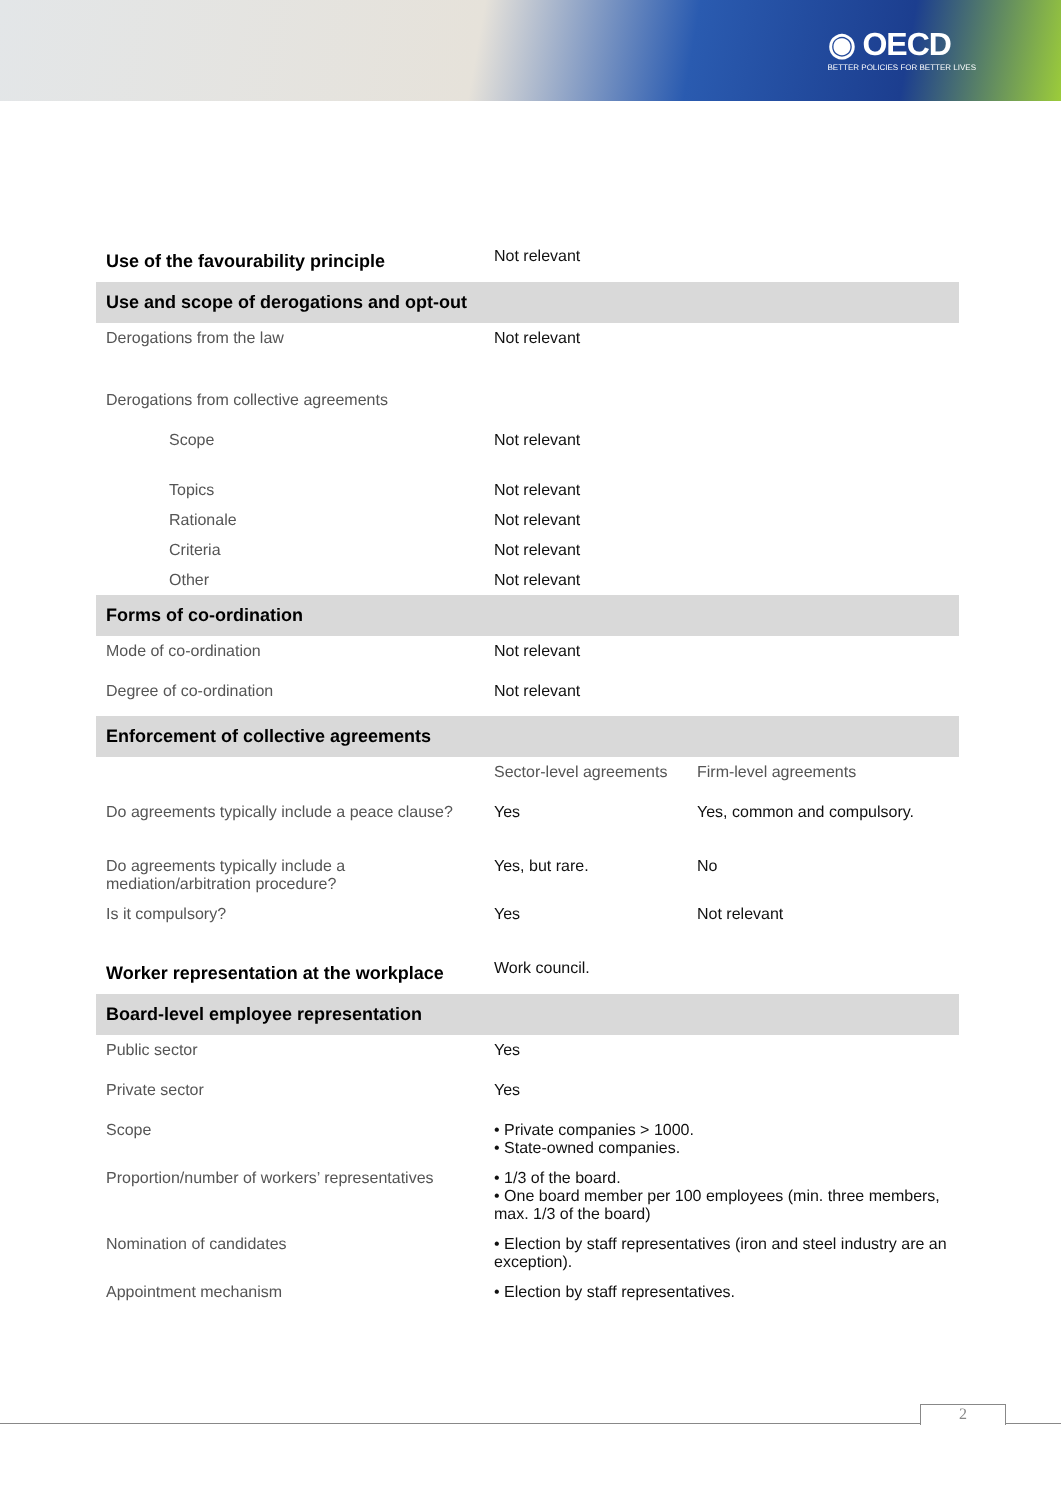◉ OECD
BETTER POLICIES FOR BETTER LIVES
| Use of the favourability principle | Not relevant | |
| Use and scope of derogations and opt-out | | |
| Derogations from the law | Not relevant | |
| Derogations from collective agreements | | |
| Scope | Not relevant | |
| Topics | Not relevant | |
| Rationale | Not relevant | |
| Criteria | Not relevant | |
| Other | Not relevant | |
| Forms of co-ordination | | |
| Mode of co-ordination | Not relevant | |
| Degree of co-ordination | Not relevant | |
| Enforcement of collective agreements | | |
| | Sector-level agreements | Firm-level agreements |
| Do agreements typically include a peace clause? | Yes | Yes, common and compulsory. |
| Do agreements typically include a mediation/arbitration procedure? | Yes, but rare. | No |
| Is it compulsory? | Yes | Not relevant |
| Worker representation at the workplace | Work council. | |
| Board-level employee representation | | |
| Public sector | Yes | |
| Private sector | Yes | |
| Scope | • Private companies > 1000. • State-owned companies. | |
| Proportion/number of workers’ representatives | • 1/3 of the board. • One board member per 100 employees (min. three members, max. 1/3 of the board) | |
| Nomination of candidates | • Election by staff representatives (iron and steel industry are an exception). | |
| Appointment mechanism | • Election by staff representatives. | |
2